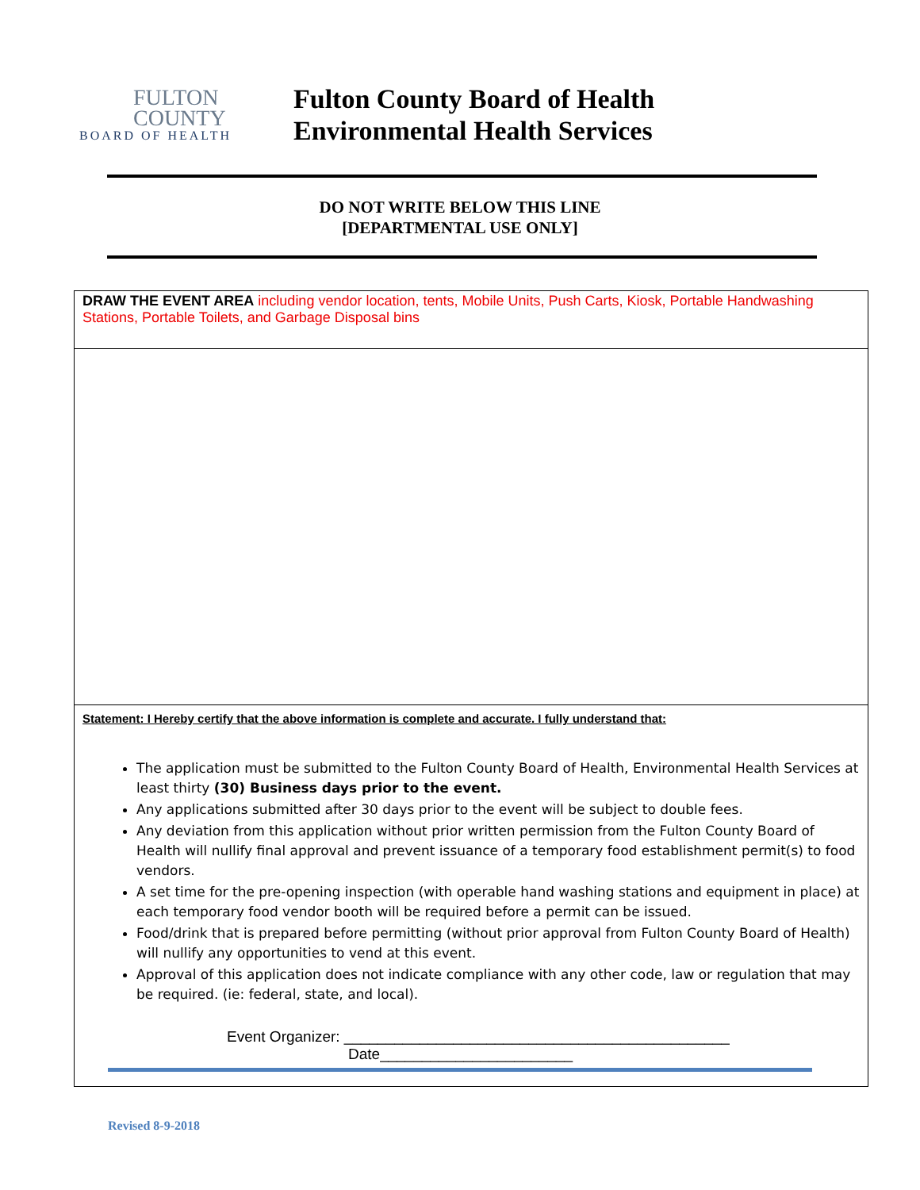FULTON
COUNTY
BOARD OF HEALTH
Fulton County Board of Health
Environmental Health Services
DO NOT WRITE BELOW THIS LINE
[DEPARTMENTAL USE ONLY]
DRAW THE EVENT AREA including vendor location, tents, Mobile Units, Push Carts, Kiosk, Portable Handwashing Stations, Portable Toilets, and Garbage Disposal bins
Statement: I Hereby certify that the above information is complete and accurate. I fully understand that:
The application must be submitted to the Fulton County Board of Health, Environmental Health Services at least thirty (30) Business days prior to the event.
Any applications submitted after 30 days prior to the event will be subject to double fees.
Any deviation from this application without prior written permission from the Fulton County Board of Health will nullify final approval and prevent issuance of a temporary food establishment permit(s) to food vendors.
A set time for the pre-opening inspection (with operable hand washing stations and equipment in place) at each temporary food vendor booth will be required before a permit can be issued.
Food/drink that is prepared before permitting (without prior approval from Fulton County Board of Health) will nullify any opportunities to vend at this event.
Approval of this application does not indicate compliance with any other code, law or regulation that may be required. (ie: federal, state, and local).
Event Organizer: ______________________________________________
Date_______________________
Revised 8-9-2018